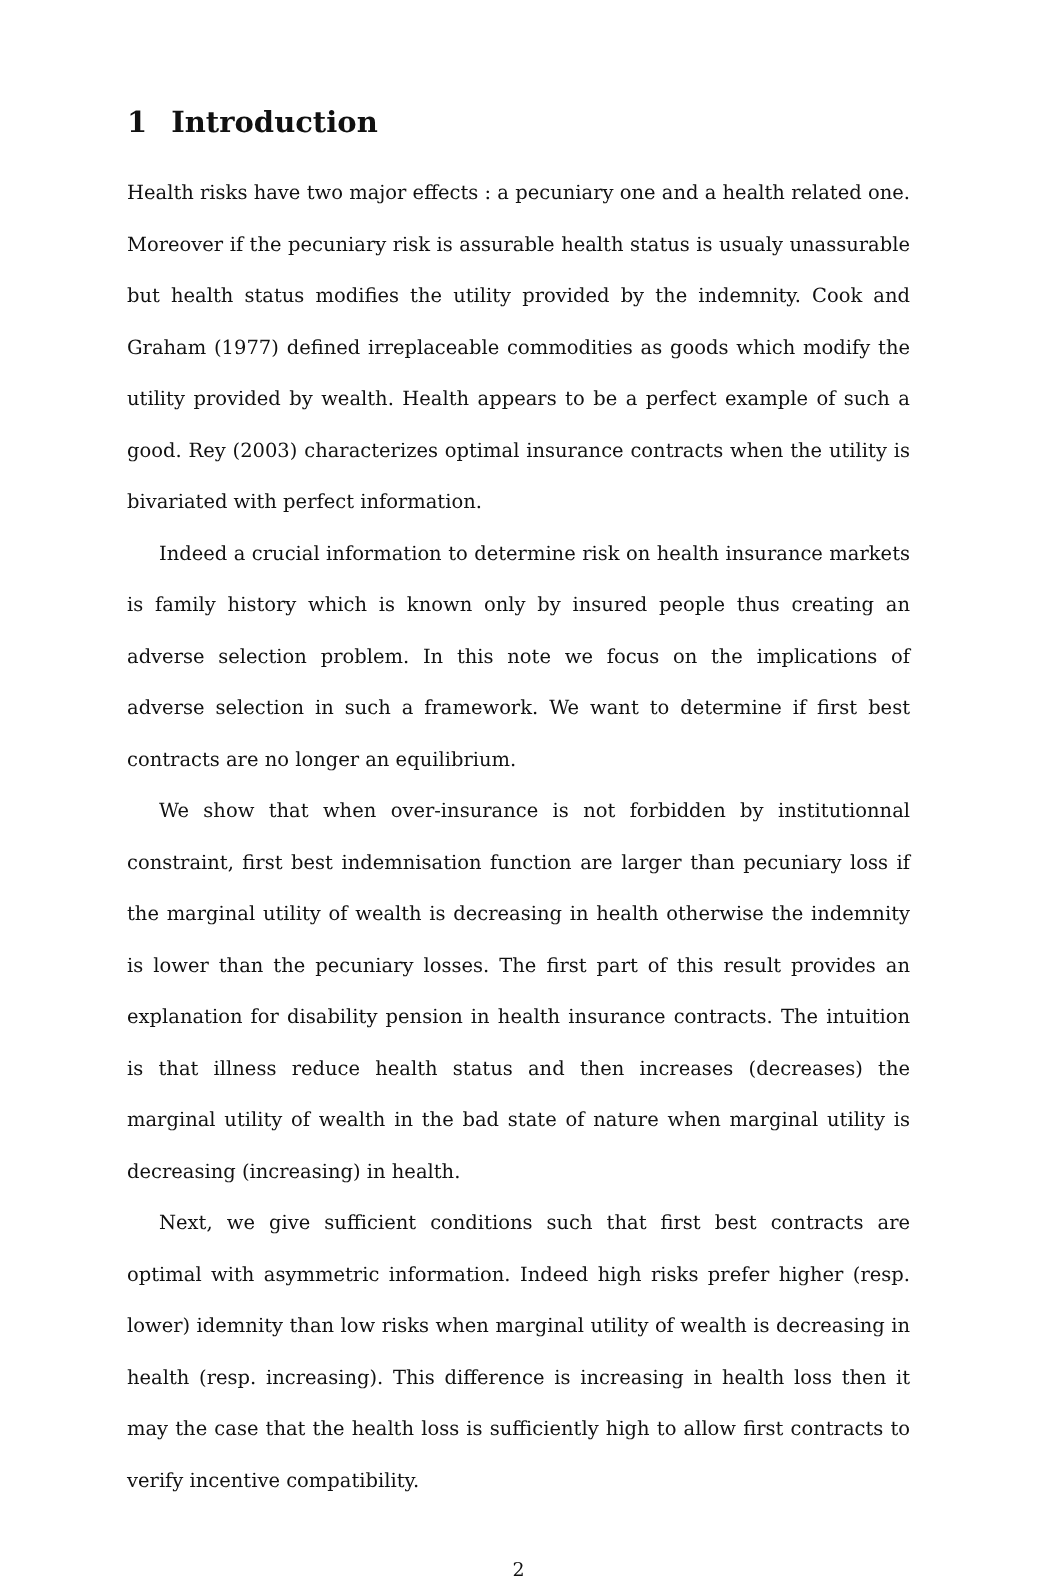1 Introduction
Health risks have two major effects : a pecuniary one and a health related one. Moreover if the pecuniary risk is assurable health status is usualy unassurable but health status modifies the utility provided by the indemnity. Cook and Graham (1977) defined irreplaceable commodities as goods which modify the utility provided by wealth. Health appears to be a perfect example of such a good. Rey (2003) characterizes optimal insurance contracts when the utility is bivariated with perfect information.
Indeed a crucial information to determine risk on health insurance markets is family history which is known only by insured people thus creating an adverse selection problem. In this note we focus on the implications of adverse selection in such a framework. We want to determine if first best contracts are no longer an equilibrium.
We show that when over-insurance is not forbidden by institutionnal constraint, first best indemnisation function are larger than pecuniary loss if the marginal utility of wealth is decreasing in health otherwise the indemnity is lower than the pecuniary losses. The first part of this result provides an explanation for disability pension in health insurance contracts. The intuition is that illness reduce health status and then increases (decreases) the marginal utility of wealth in the bad state of nature when marginal utility is decreasing (increasing) in health.
Next, we give sufficient conditions such that first best contracts are optimal with asymmetric information. Indeed high risks prefer higher (resp. lower) idemnity than low risks when marginal utility of wealth is decreasing in health (resp. increasing). This difference is increasing in health loss then it may the case that the health loss is sufficiently high to allow first contracts to verify incentive compatibility.
2